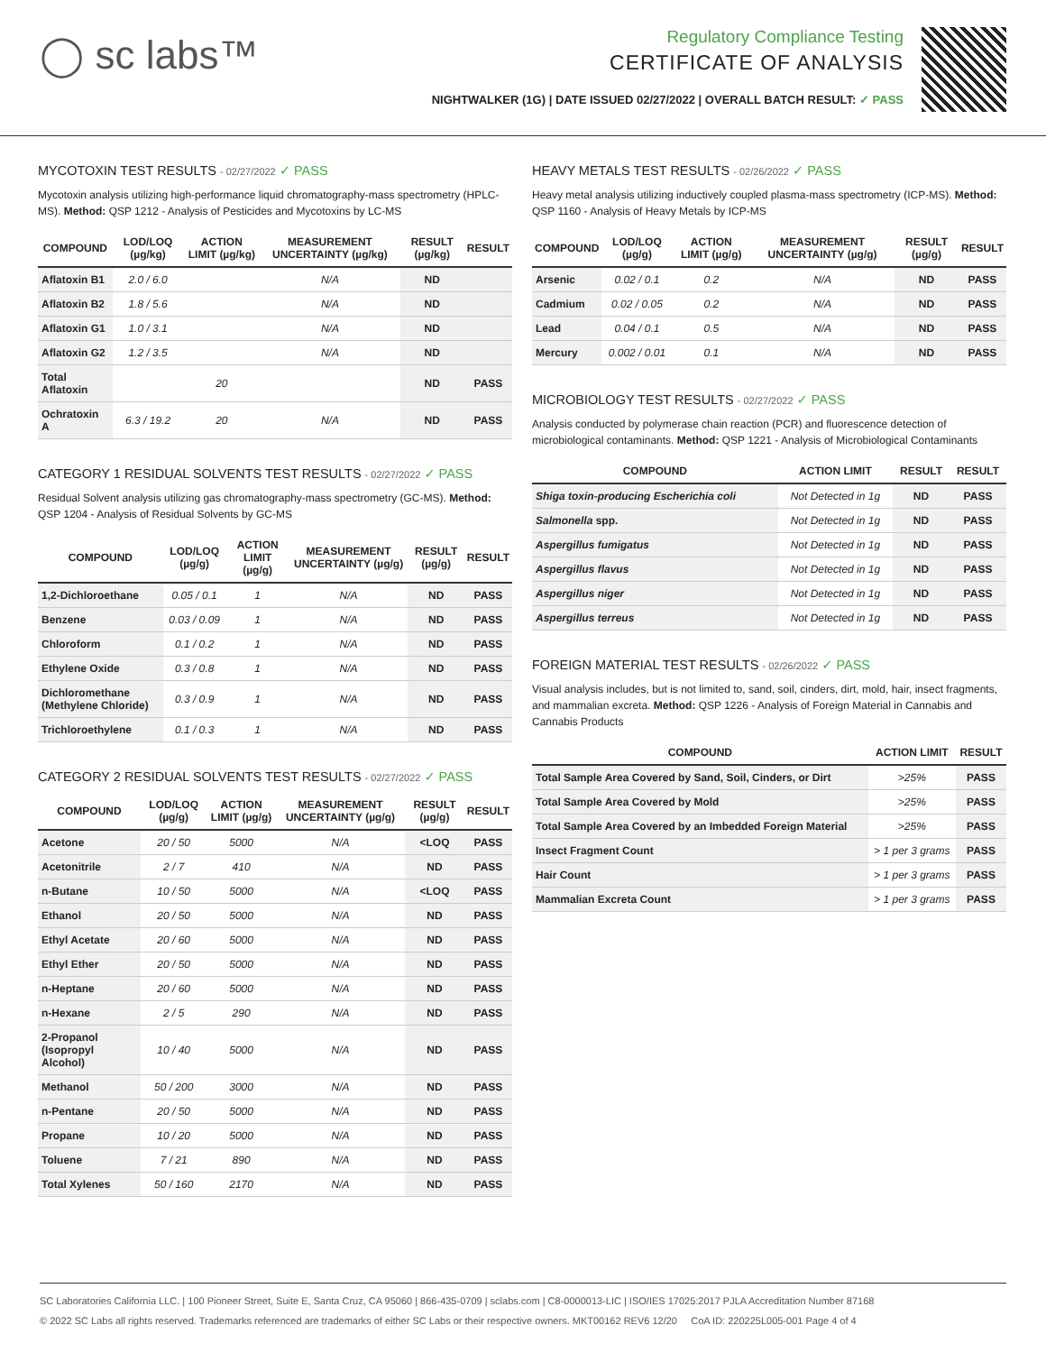◯ sc labs™
Regulatory Compliance Testing
CERTIFICATE OF ANALYSIS
NIGHTWALKER (1G) | DATE ISSUED 02/27/2022 | OVERALL BATCH RESULT: ✓ PASS
MYCOTOXIN TEST RESULTS - 02/27/2022 ✓ PASS
Mycotoxin analysis utilizing high-performance liquid chromatography-mass spectrometry (HPLC-MS). Method: QSP 1212 - Analysis of Pesticides and Mycotoxins by LC-MS
| COMPOUND | LOD/LOQ (µg/kg) | ACTION LIMIT (µg/kg) | MEASUREMENT UNCERTAINTY (µg/kg) | RESULT (µg/kg) | RESULT |
| --- | --- | --- | --- | --- | --- |
| Aflatoxin B1 | 2.0 / 6.0 | | N/A | ND | |
| Aflatoxin B2 | 1.8 / 5.6 | | N/A | ND | |
| Aflatoxin G1 | 1.0 / 3.1 | | N/A | ND | |
| Aflatoxin G2 | 1.2 / 3.5 | | N/A | ND | |
| Total Aflatoxin | | 20 | | ND | PASS |
| Ochratoxin A | 6.3 / 19.2 | 20 | N/A | ND | PASS |
CATEGORY 1 RESIDUAL SOLVENTS TEST RESULTS - 02/27/2022 ✓ PASS
Residual Solvent analysis utilizing gas chromatography-mass spectrometry (GC-MS). Method: QSP 1204 - Analysis of Residual Solvents by GC-MS
| COMPOUND | LOD/LOQ (µg/g) | ACTION LIMIT (µg/g) | MEASUREMENT UNCERTAINTY (µg/g) | RESULT (µg/g) | RESULT |
| --- | --- | --- | --- | --- | --- |
| 1,2-Dichloroethane | 0.05 / 0.1 | 1 | N/A | ND | PASS |
| Benzene | 0.03 / 0.09 | 1 | N/A | ND | PASS |
| Chloroform | 0.1 / 0.2 | 1 | N/A | ND | PASS |
| Ethylene Oxide | 0.3 / 0.8 | 1 | N/A | ND | PASS |
| Dichloromethane (Methylene Chloride) | 0.3 / 0.9 | 1 | N/A | ND | PASS |
| Trichloroethylene | 0.1 / 0.3 | 1 | N/A | ND | PASS |
CATEGORY 2 RESIDUAL SOLVENTS TEST RESULTS - 02/27/2022 ✓ PASS
| COMPOUND | LOD/LOQ (µg/g) | ACTION LIMIT (µg/g) | MEASUREMENT UNCERTAINTY (µg/g) | RESULT (µg/g) | RESULT |
| --- | --- | --- | --- | --- | --- |
| Acetone | 20 / 50 | 5000 | N/A | <LOQ | PASS |
| Acetonitrile | 2 / 7 | 410 | N/A | ND | PASS |
| n-Butane | 10 / 50 | 5000 | N/A | <LOQ | PASS |
| Ethanol | 20 / 50 | 5000 | N/A | ND | PASS |
| Ethyl Acetate | 20 / 60 | 5000 | N/A | ND | PASS |
| Ethyl Ether | 20 / 50 | 5000 | N/A | ND | PASS |
| n-Heptane | 20 / 60 | 5000 | N/A | ND | PASS |
| n-Hexane | 2 / 5 | 290 | N/A | ND | PASS |
| 2-Propanol (Isopropyl Alcohol) | 10 / 40 | 5000 | N/A | ND | PASS |
| Methanol | 50 / 200 | 3000 | N/A | ND | PASS |
| n-Pentane | 20 / 50 | 5000 | N/A | ND | PASS |
| Propane | 10 / 20 | 5000 | N/A | ND | PASS |
| Toluene | 7 / 21 | 890 | N/A | ND | PASS |
| Total Xylenes | 50 / 160 | 2170 | N/A | ND | PASS |
HEAVY METALS TEST RESULTS - 02/26/2022 ✓ PASS
Heavy metal analysis utilizing inductively coupled plasma-mass spectrometry (ICP-MS). Method: QSP 1160 - Analysis of Heavy Metals by ICP-MS
| COMPOUND | LOD/LOQ (µg/g) | ACTION LIMIT (µg/g) | MEASUREMENT UNCERTAINTY (µg/g) | RESULT (µg/g) | RESULT |
| --- | --- | --- | --- | --- | --- |
| Arsenic | 0.02 / 0.1 | 0.2 | N/A | ND | PASS |
| Cadmium | 0.02 / 0.05 | 0.2 | N/A | ND | PASS |
| Lead | 0.04 / 0.1 | 0.5 | N/A | ND | PASS |
| Mercury | 0.002 / 0.01 | 0.1 | N/A | ND | PASS |
MICROBIOLOGY TEST RESULTS - 02/27/2022 ✓ PASS
Analysis conducted by polymerase chain reaction (PCR) and fluorescence detection of microbiological contaminants. Method: QSP 1221 - Analysis of Microbiological Contaminants
| COMPOUND | ACTION LIMIT | RESULT | RESULT |
| --- | --- | --- | --- |
| Shiga toxin-producing Escherichia coli | Not Detected in 1g | ND | PASS |
| Salmonella spp. | Not Detected in 1g | ND | PASS |
| Aspergillus fumigatus | Not Detected in 1g | ND | PASS |
| Aspergillus flavus | Not Detected in 1g | ND | PASS |
| Aspergillus niger | Not Detected in 1g | ND | PASS |
| Aspergillus terreus | Not Detected in 1g | ND | PASS |
FOREIGN MATERIAL TEST RESULTS - 02/26/2022 ✓ PASS
Visual analysis includes, but is not limited to, sand, soil, cinders, dirt, mold, hair, insect fragments, and mammalian excreta. Method: QSP 1226 - Analysis of Foreign Material in Cannabis and Cannabis Products
| COMPOUND | ACTION LIMIT | RESULT |
| --- | --- | --- |
| Total Sample Area Covered by Sand, Soil, Cinders, or Dirt | >25% | PASS |
| Total Sample Area Covered by Mold | >25% | PASS |
| Total Sample Area Covered by an Imbedded Foreign Material | >25% | PASS |
| Insect Fragment Count | > 1 per 3 grams | PASS |
| Hair Count | > 1 per 3 grams | PASS |
| Mammalian Excreta Count | > 1 per 3 grams | PASS |
SC Laboratories California LLC. | 100 Pioneer Street, Suite E, Santa Cruz, CA 95060 | 866-435-0709 | sclabs.com | C8-0000013-LIC | ISO/IES 17025:2017 PJLA Accreditation Number 87168
© 2022 SC Labs all rights reserved. Trademarks referenced are trademarks of either SC Labs or their respective owners. MKT00162 REV6 12/20 CoA ID: 220225L005-001 Page 4 of 4